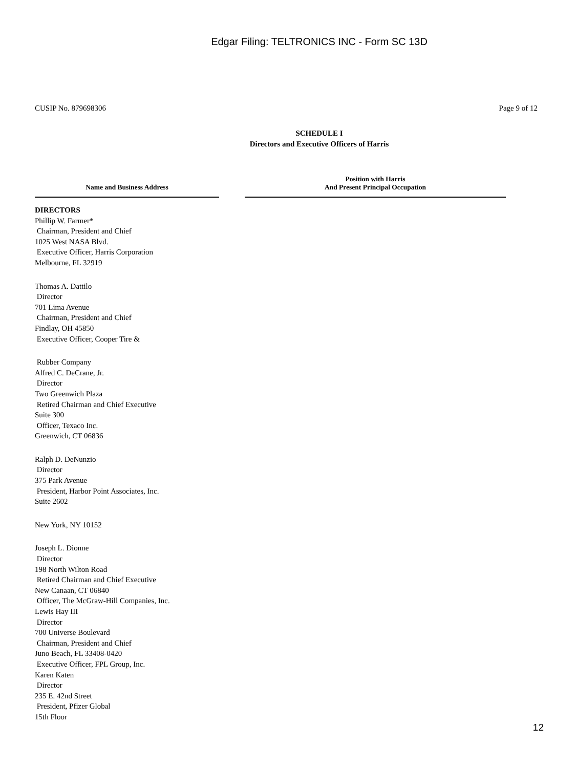Edgar Filing: TELTRONICS INC - Form SC 13D
CUSIP No. 879698306 Page 9 of 12
SCHEDULE I
Directors and Executive Officers of Harris
| Name and Business Address | | Position with Harris And Present Principal Occupation |
| --- | --- | --- |
DIRECTORS
Phillip W. Farmer*
Chairman, President and Chief
1025 West NASA Blvd.
Executive Officer, Harris Corporation
Melbourne, FL 32919
Thomas A. Dattilo
Director
701 Lima Avenue
Chairman, President and Chief
Findlay, OH 45850
Executive Officer, Cooper Tire &
Rubber Company
Alfred C. DeCrane, Jr.
Director
Two Greenwich Plaza
Retired Chairman and Chief Executive
Suite 300
Officer, Texaco Inc.
Greenwich, CT 06836
Ralph D. DeNunzio
Director
375 Park Avenue
President, Harbor Point Associates, Inc.
Suite 2602
New York, NY 10152
Joseph L. Dionne
Director
198 North Wilton Road
Retired Chairman and Chief Executive
New Canaan, CT 06840
Officer, The McGraw-Hill Companies, Inc.
Lewis Hay III
Director
700 Universe Boulevard
Chairman, President and Chief
Juno Beach, FL 33408-0420
Executive Officer, FPL Group, Inc.
Karen Katen
Director
235 E. 42nd Street
President, Pfizer Global
15th Floor
12